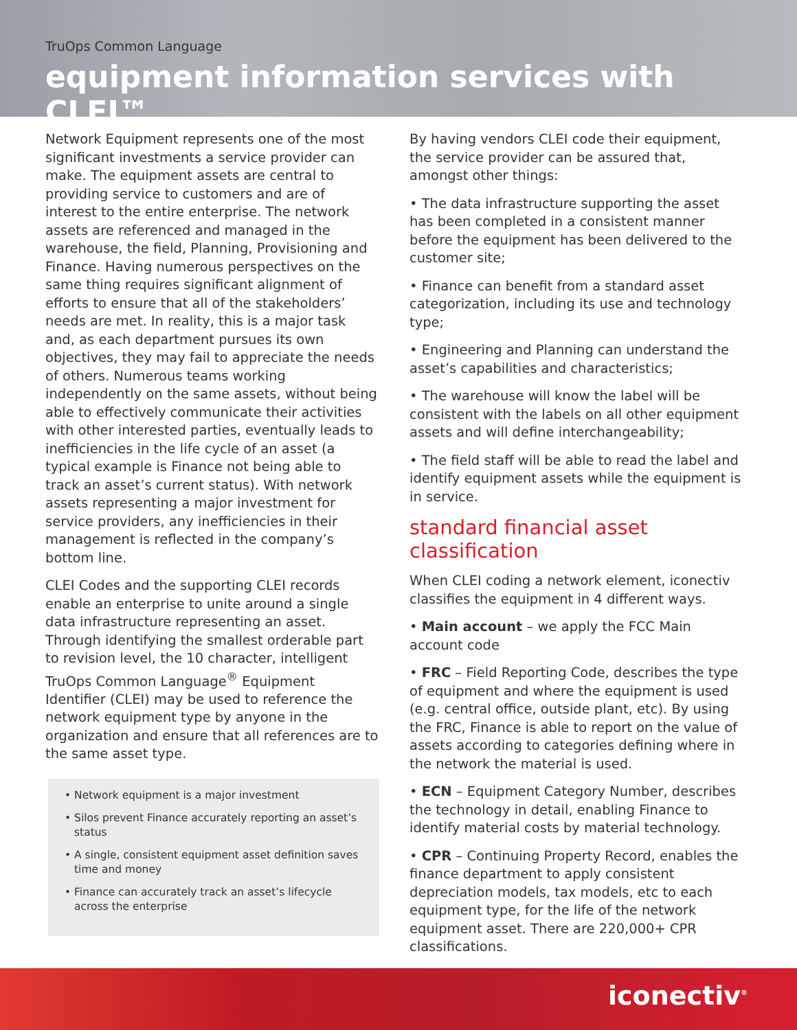TruOps Common Language
equipment information services with CLEI™
Network Equipment represents one of the most significant investments a service provider can make. The equipment assets are central to providing service to customers and are of interest to the entire enterprise. The network assets are referenced and managed in the warehouse, the field, Planning, Provisioning and Finance. Having numerous perspectives on the same thing requires significant alignment of efforts to ensure that all of the stakeholders’ needs are met. In reality, this is a major task and, as each department pursues its own objectives, they may fail to appreciate the needs of others. Numerous teams working independently on the same assets, without being able to effectively communicate their activities with other interested parties, eventually leads to inefficiencies in the life cycle of an asset (a typical example is Finance not being able to track an asset’s current status). With network assets representing a major investment for service providers, any inefficiencies in their management is reflected in the company’s bottom line.
CLEI Codes and the supporting CLEI records enable an enterprise to unite around a single data infrastructure representing an asset. Through identifying the smallest orderable part to revision level, the 10 character, intelligent TruOps Common Language<sup>®</sup> Equipment Identifier (CLEI) may be used to reference the network equipment type by anyone in the organization and ensure that all references are to the same asset type.
• Network equipment is a major investment
• Silos prevent Finance accurately reporting an asset’s status
• A single, consistent equipment asset definition saves time and money
• Finance can accurately track an asset’s lifecycle across the enterprise
By having vendors CLEI code their equipment, the service provider can be assured that, amongst other things:
• The data infrastructure supporting the asset has been completed in a consistent manner before the equipment has been delivered to the customer site;
• Finance can benefit from a standard asset categorization, including its use and technology type;
• Engineering and Planning can understand the asset’s capabilities and characteristics;
• The warehouse will know the label will be consistent with the labels on all other equipment assets and will define interchangeability;
• The field staff will be able to read the label and identify equipment assets while the equipment is in service.
standard financial asset classification
When CLEI coding a network element, iconectiv classifies the equipment in 4 different ways.
• Main account – we apply the FCC Main account code
• FRC – Field Reporting Code, describes the type of equipment and where the equipment is used (e.g. central office, outside plant, etc). By using the FRC, Finance is able to report on the value of assets according to categories defining where in the network the material is used.
• ECN – Equipment Category Number, describes the technology in detail, enabling Finance to identify material costs by material technology.
• CPR – Continuing Property Record, enables the finance department to apply consistent depreciation models, tax models, etc to each equipment type, for the life of the network equipment asset. There are 220,000+ CPR classifications.
iconectiv<sup>®</sup>